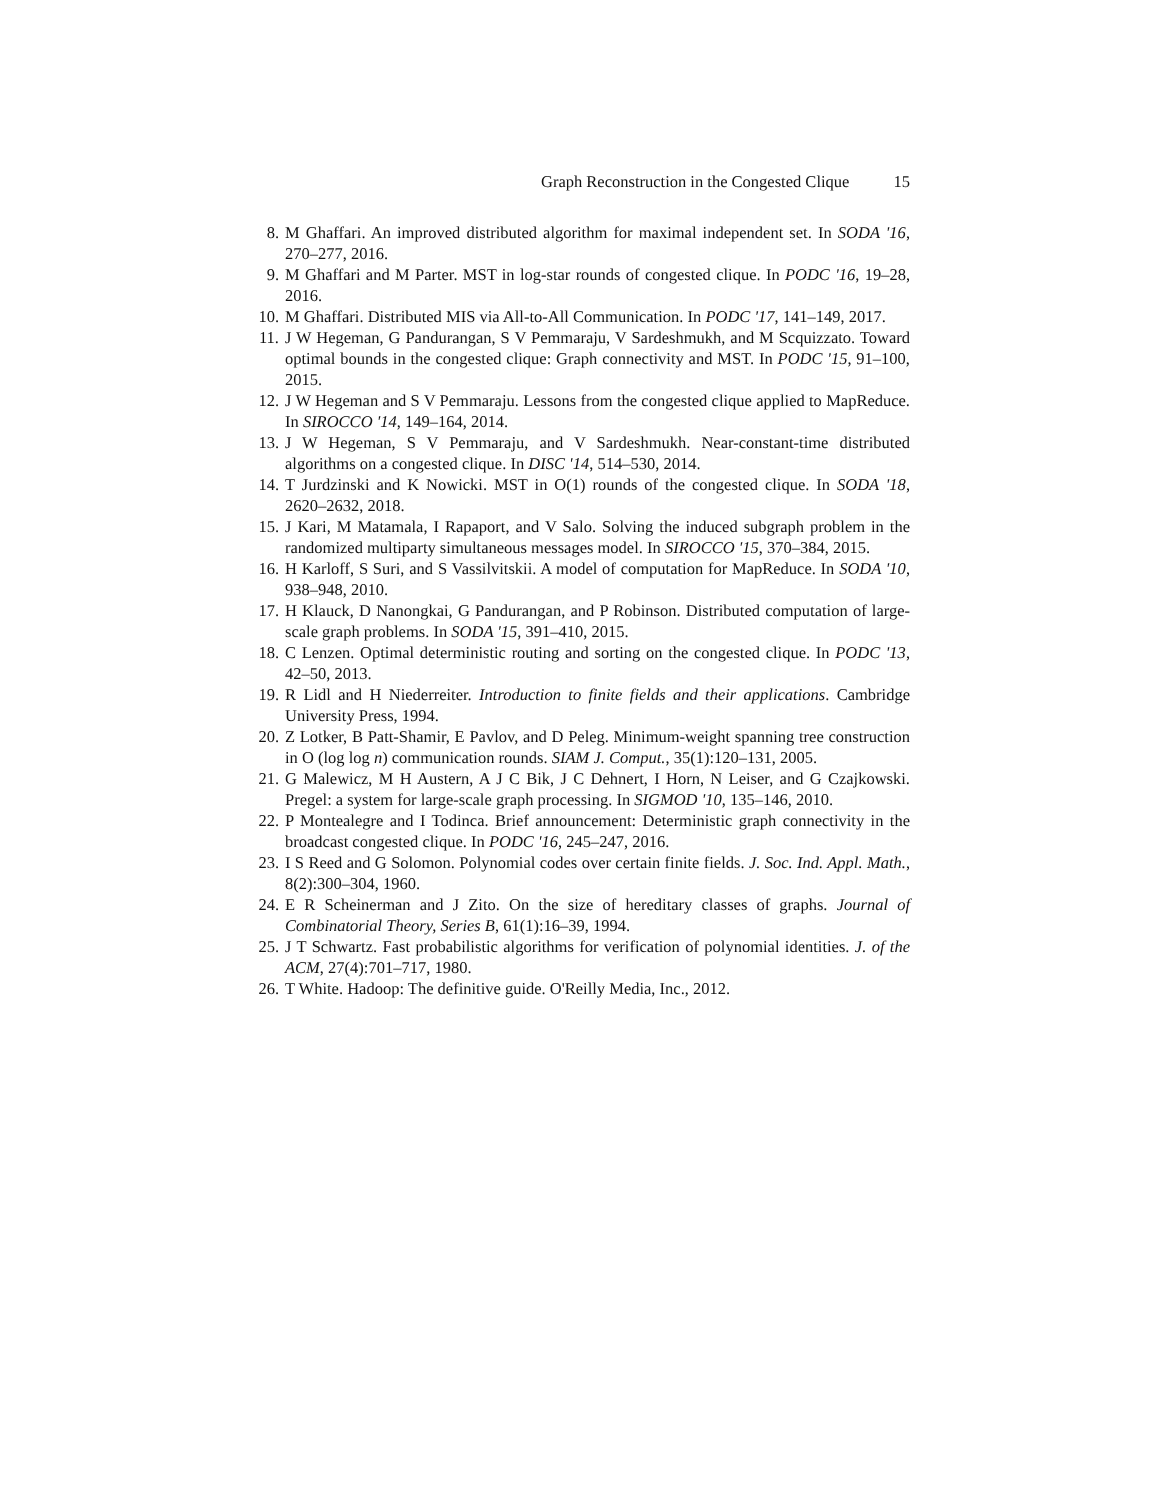Graph Reconstruction in the Congested Clique 15
8. M Ghaffari. An improved distributed algorithm for maximal independent set. In SODA '16, 270–277, 2016.
9. M Ghaffari and M Parter. MST in log-star rounds of congested clique. In PODC '16, 19–28, 2016.
10.
M Ghaffari. Distributed MIS via All-to-All Communication. In PODC '17, 141–149, 2017.
11.
J W Hegeman, G Pandurangan, S V Pemmaraju, V Sardeshmukh, and M Scquizzato. Toward optimal bounds in the congested clique: Graph connectivity and MST. In PODC '15, 91–100, 2015.
12.
J W Hegeman and S V Pemmaraju. Lessons from the congested clique applied to MapReduce. In SIROCCO '14, 149–164, 2014.
13.
J W Hegeman, S V Pemmaraju, and V Sardeshmukh. Near-constant-time distributed algorithms on a congested clique. In DISC '14, 514–530, 2014.
14.
T Jurdzinski and K Nowicki. MST in O(1) rounds of the congested clique. In SODA '18, 2620–2632, 2018.
15.
J Kari, M Matamala, I Rapaport, and V Salo. Solving the induced subgraph problem in the randomized multiparty simultaneous messages model. In SIROCCO '15, 370–384, 2015.
16.
H Karloff, S Suri, and S Vassilvitskii. A model of computation for MapReduce. In SODA '10, 938–948, 2010.
17.
H Klauck, D Nanongkai, G Pandurangan, and P Robinson. Distributed computation of large-scale graph problems. In SODA '15, 391–410, 2015.
18.
C Lenzen. Optimal deterministic routing and sorting on the congested clique. In PODC '13, 42–50, 2013.
19.
R Lidl and H Niederreiter. Introduction to finite fields and their applications. Cambridge University Press, 1994.
20.
Z Lotker, B Patt-Shamir, E Pavlov, and D Peleg. Minimum-weight spanning tree construction in O (log log n) communication rounds. SIAM J. Comput., 35(1):120–131, 2005.
21.
G Malewicz, M H Austern, A J C Bik, J C Dehnert, I Horn, N Leiser, and G Czajkowski. Pregel: a system for large-scale graph processing. In SIGMOD '10, 135–146, 2010.
22.
P Montealegre and I Todinca. Brief announcement: Deterministic graph connectivity in the broadcast congested clique. In PODC '16, 245–247, 2016.
23.
I S Reed and G Solomon. Polynomial codes over certain finite fields. J. Soc. Ind. Appl. Math., 8(2):300–304, 1960.
24.
E R Scheinerman and J Zito. On the size of hereditary classes of graphs. Journal of Combinatorial Theory, Series B, 61(1):16–39, 1994.
25.
J T Schwartz. Fast probabilistic algorithms for verification of polynomial identities. J. of the ACM, 27(4):701–717, 1980.
26.
T White. Hadoop: The definitive guide. O'Reilly Media, Inc., 2012.